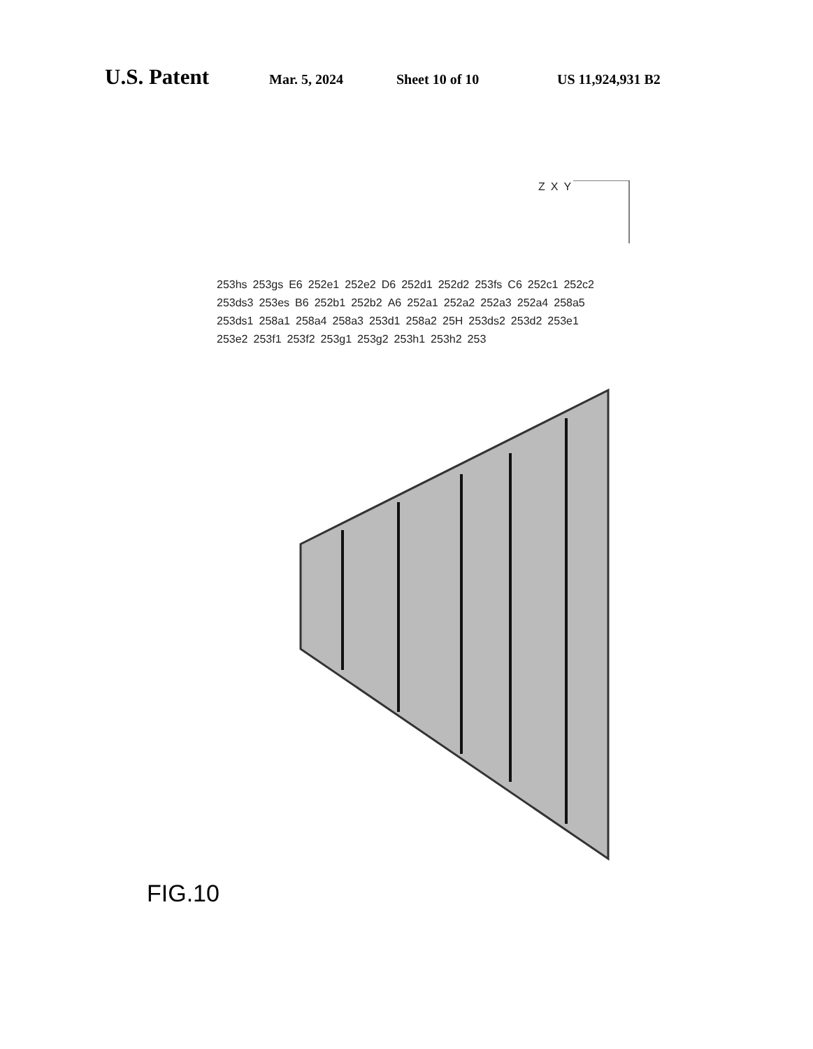U.S. Patent Mar. 5, 2024 Sheet 10 of 10 US 11,924,931 B2
Z X Y
253hs 253gs E6 252e1 252e2 D6 252d1 252d2 253fs C6 252c1 252c2 253ds3 253es B6 252b1 252b2 A6 252a1 252a2 252a3 252a4 258a5 253ds1 258a1 258a4 258a3 253d1 258a2 25H 253ds2 253d2 253e1 253e2 253f1 253f2 253g1 253g2 253h1 253h2 253
FIG.10